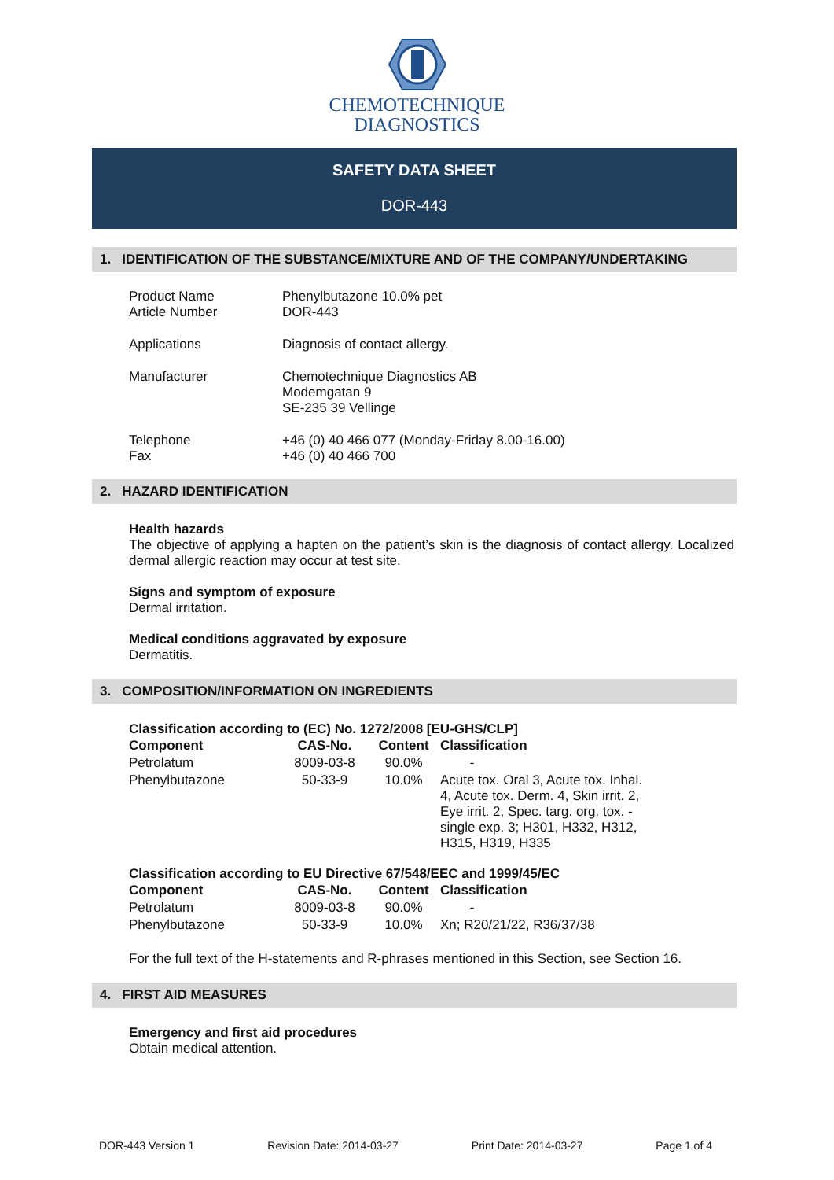CHEMOTECHNIQUE
DIAGNOSTICS
SAFETY DATA SHEET
DOR-443
1. IDENTIFICATION OF THE SUBSTANCE/MIXTURE AND OF THE COMPANY/UNDERTAKING
| Product Name Article Number | Phenylbutazone 10.0% pet DOR-443 |
| Applications | Diagnosis of contact allergy. |
| Manufacturer | Chemotechnique Diagnostics AB Modemgatan 9 SE-235 39 Vellinge |
| Telephone Fax | +46 (0) 40 466 077 (Monday-Friday 8.00-16.00) +46 (0) 40 466 700 |
2. HAZARD IDENTIFICATION
Health hazards
The objective of applying a hapten on the patient’s skin is the diagnosis of contact allergy. Localized dermal allergic reaction may occur at test site.
Signs and symptom of exposure
Dermal irritation.
Medical conditions aggravated by exposure
Dermatitis.
3. COMPOSITION/INFORMATION ON INGREDIENTS
Classification according to (EC) No. 1272/2008 [EU-GHS/CLP]
| Component | CAS-No. | Content | Classification |
| --- | --- | --- | --- |
| Petrolatum | 8009-03-8 | 90.0% | - |
| Phenylbutazone | 50-33-9 | 10.0% | Acute tox. Oral 3, Acute tox. Inhal. 4, Acute tox. Derm. 4, Skin irrit. 2, Eye irrit. 2, Spec. targ. org. tox. - single exp. 3; H301, H332, H312, H315, H319, H335 |
Classification according to EU Directive 67/548/EEC and 1999/45/EC
| Component | CAS-No. | Content | Classification |
| --- | --- | --- | --- |
| Petrolatum | 8009-03-8 | 90.0% | - |
| Phenylbutazone | 50-33-9 | 10.0% | Xn; R20/21/22, R36/37/38 |
For the full text of the H-statements and R-phrases mentioned in this Section, see Section 16.
4. FIRST AID MEASURES
Emergency and first aid procedures
Obtain medical attention.
DOR-443 Version 1 Revision Date: 2014-03-27 Print Date: 2014-03-27 Page 1 of 4